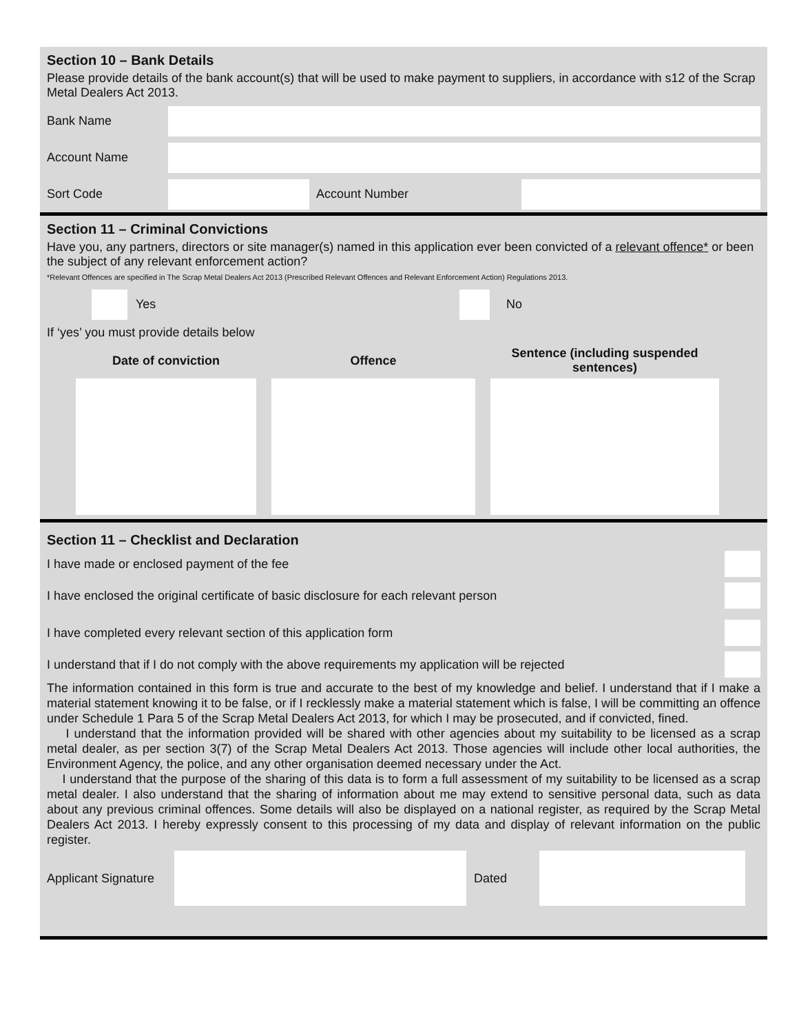Section 10 – Bank Details
Please provide details of the bank account(s) that will be used to make payment to suppliers, in accordance with s12 of the Scrap Metal Dealers Act 2013.
Bank Name
Account Name
Sort Code Account Number
Section 11 – Criminal Convictions
Have you, any partners, directors or site manager(s) named in this application ever been convicted of a relevant offence* or been the subject of any relevant enforcement action?
*Relevant Offences are specified in The Scrap Metal Dealers Act 2013 (Prescribed Relevant Offences and Relevant Enforcement Action) Regulations 2013.
Yes No
If ‘yes’ you must provide details below
| Date of conviction | Offence | Sentence (including suspended sentences) |
| --- | --- | --- |
Section 11 – Checklist and Declaration
I have made or enclosed payment of the fee
I have enclosed the original certificate of basic disclosure for each relevant person
I have completed every relevant section of this application form
I understand that if I do not comply with the above requirements my application will be rejected
The information contained in this form is true and accurate to the best of my knowledge and belief. I understand that if I make a material statement knowing it to be false, or if I recklessly make a material statement which is false, I will be committing an offence under Schedule 1 Para 5 of the Scrap Metal Dealers Act 2013, for which I may be prosecuted, and if convicted, fined.
I understand that the information provided will be shared with other agencies about my suitability to be licensed as a scrap metal dealer, as per section 3(7) of the Scrap Metal Dealers Act 2013. Those agencies will include other local authorities, the Environment Agency, the police, and any other organisation deemed necessary under the Act.
I understand that the purpose of the sharing of this data is to form a full assessment of my suitability to be licensed as a scrap metal dealer. I also understand that the sharing of information about me may extend to sensitive personal data, such as data about any previous criminal offences. Some details will also be displayed on a national register, as required by the Scrap Metal Dealers Act 2013. I hereby expressly consent to this processing of my data and display of relevant information on the public register.
Applicant Signature
Dated